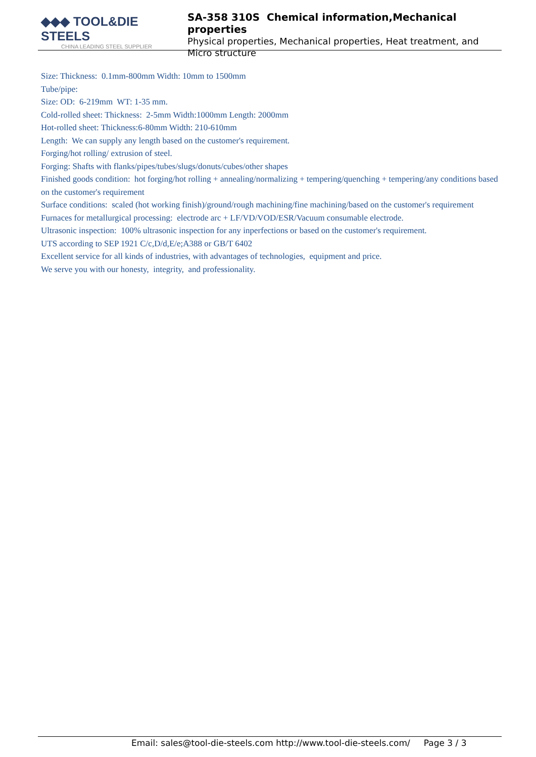◆◆◆ TOOL&DIE STEELS
CHINA LEADING STEEL SUPPLIER
SA-358 310S Chemical information,Mechanical properties
Physical properties, Mechanical properties, Heat treatment, and Micro structure
Size: Thickness: 0.1mm-800mm Width: 10mm to 1500mm
Tube/pipe:
Size: OD: 6-219mm WT: 1-35 mm.
Cold-rolled sheet: Thickness: 2-5mm Width:1000mm Length: 2000mm
Hot-rolled sheet: Thickness:6-80mm Width: 210-610mm
Length: We can supply any length based on the customer's requirement.
Forging/hot rolling/ extrusion of steel.
Forging: Shafts with flanks/pipes/tubes/slugs/donuts/cubes/other shapes
Finished goods condition: hot forging/hot rolling + annealing/normalizing + tempering/quenching + tempering/any conditions based on the customer's requirement
Surface conditions: scaled (hot working finish)/ground/rough machining/fine machining/based on the customer's requirement
Furnaces for metallurgical processing: electrode arc + LF/VD/VOD/ESR/Vacuum consumable electrode.
Ultrasonic inspection: 100% ultrasonic inspection for any inperfections or based on the customer's requirement.
UTS according to SEP 1921 C/c,D/d,E/e;A388 or GB/T 6402
Excellent service for all kinds of industries, with advantages of technologies, equipment and price.
We serve you with our honesty, integrity, and professionality.
Email: sales@tool-die-steels.com http://www.tool-die-steels.com/ Page 3 / 3